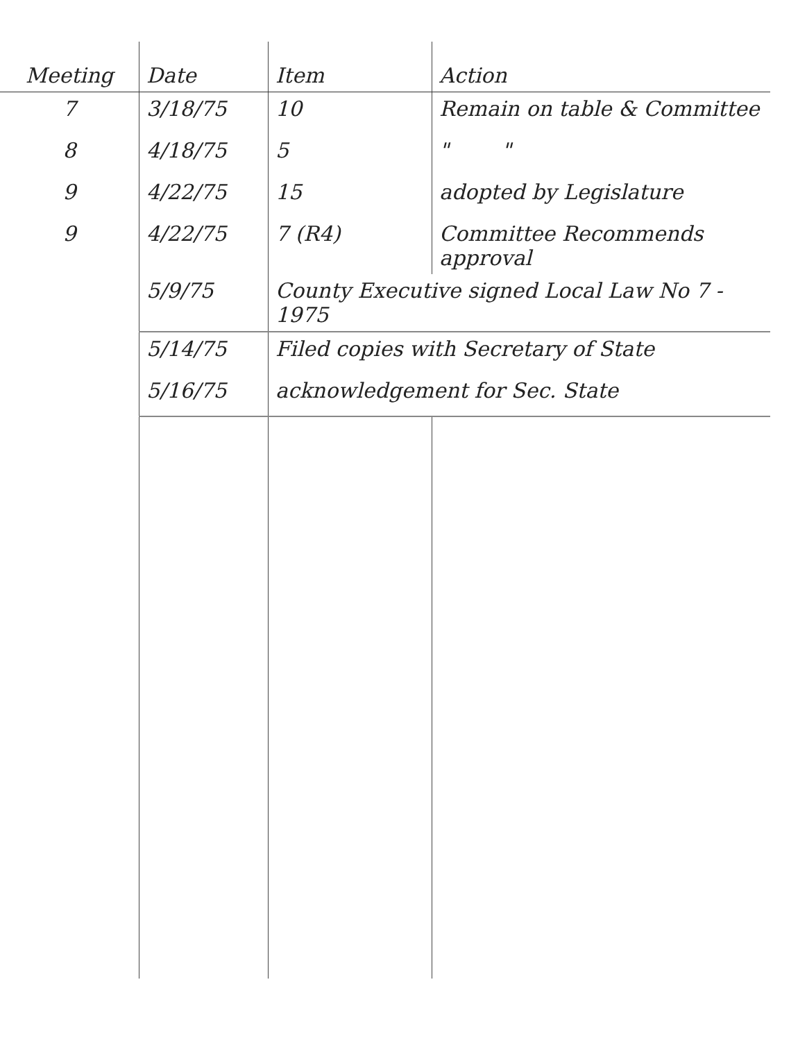| Meeting | Date | Item | Action |
| --- | --- | --- | --- |
| 7 | 3/18/75 | 10 | Remain on table & Committee |
| 8 | 4/18/75 | 5 | " " |
| 9 | 4/22/75 | 15 | adopted by Legislature |
| 9 | 4/22/75 | 7 (R4) | Committee Recommends approval |
| | 5/9/75 | County Executive signed Local Law No 7 - 1975 | |
| | 5/14/75 | Filed copies with Secretary of State | |
| | 5/16/75 | acknowledgement for Sec. State | |